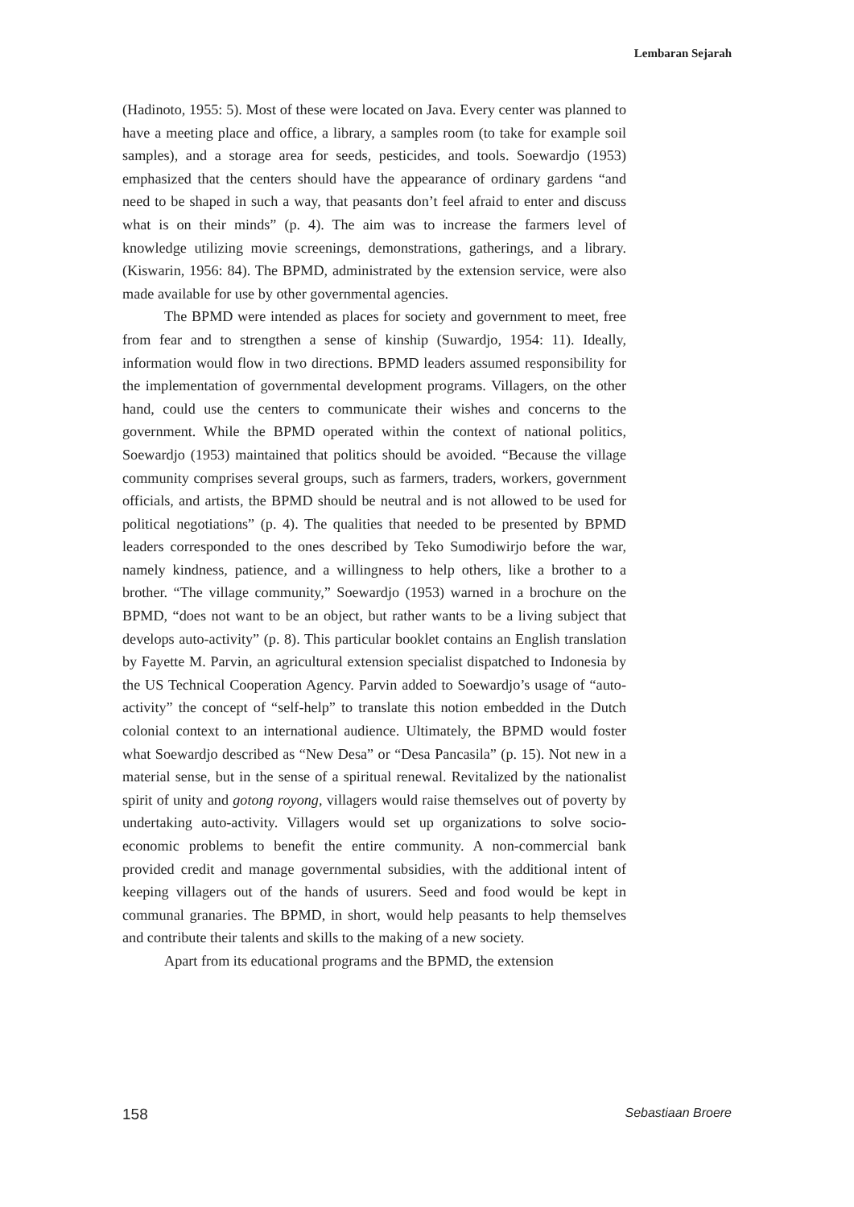Lembaran Sejarah
(Hadinoto, 1955: 5). Most of these were located on Java. Every center was planned to have a meeting place and office, a library, a samples room (to take for example soil samples), and a storage area for seeds, pesticides, and tools. Soewardjo (1953) emphasized that the centers should have the appearance of ordinary gardens “and need to be shaped in such a way, that peasants don’t feel afraid to enter and discuss what is on their minds” (p. 4). The aim was to increase the farmers level of knowledge utilizing movie screenings, demonstrations, gatherings, and a library. (Kiswarin, 1956: 84). The BPMD, administrated by the extension service, were also made available for use by other governmental agencies.
The BPMD were intended as places for society and government to meet, free from fear and to strengthen a sense of kinship (Suwardjo, 1954: 11). Ideally, information would flow in two directions. BPMD leaders assumed responsibility for the implementation of governmental development programs. Villagers, on the other hand, could use the centers to communicate their wishes and concerns to the government. While the BPMD operated within the context of national politics, Soewardjo (1953) maintained that politics should be avoided. “Because the village community comprises several groups, such as farmers, traders, workers, government officials, and artists, the BPMD should be neutral and is not allowed to be used for political negotiations” (p. 4). The qualities that needed to be presented by BPMD leaders corresponded to the ones described by Teko Sumodiwirjo before the war, namely kindness, patience, and a willingness to help others, like a brother to a brother. “The village community,” Soewardjo (1953) warned in a brochure on the BPMD, “does not want to be an object, but rather wants to be a living subject that develops auto-activity” (p. 8). This particular booklet contains an English translation by Fayette M. Parvin, an agricultural extension specialist dispatched to Indonesia by the US Technical Cooperation Agency. Parvin added to Soewardjo’s usage of “auto-activity” the concept of “self-help” to translate this notion embedded in the Dutch colonial context to an international audience. Ultimately, the BPMD would foster what Soewardjo described as “New Desa” or “Desa Pancasila” (p. 15). Not new in a material sense, but in the sense of a spiritual renewal. Revitalized by the nationalist spirit of unity and gotong royong, villagers would raise themselves out of poverty by undertaking auto-activity. Villagers would set up organizations to solve socio-economic problems to benefit the entire community. A non-commercial bank provided credit and manage governmental subsidies, with the additional intent of keeping villagers out of the hands of usurers. Seed and food would be kept in communal granaries. The BPMD, in short, would help peasants to help themselves and contribute their talents and skills to the making of a new society.
Apart from its educational programs and the BPMD, the extension
158 Sebastiaan Broere